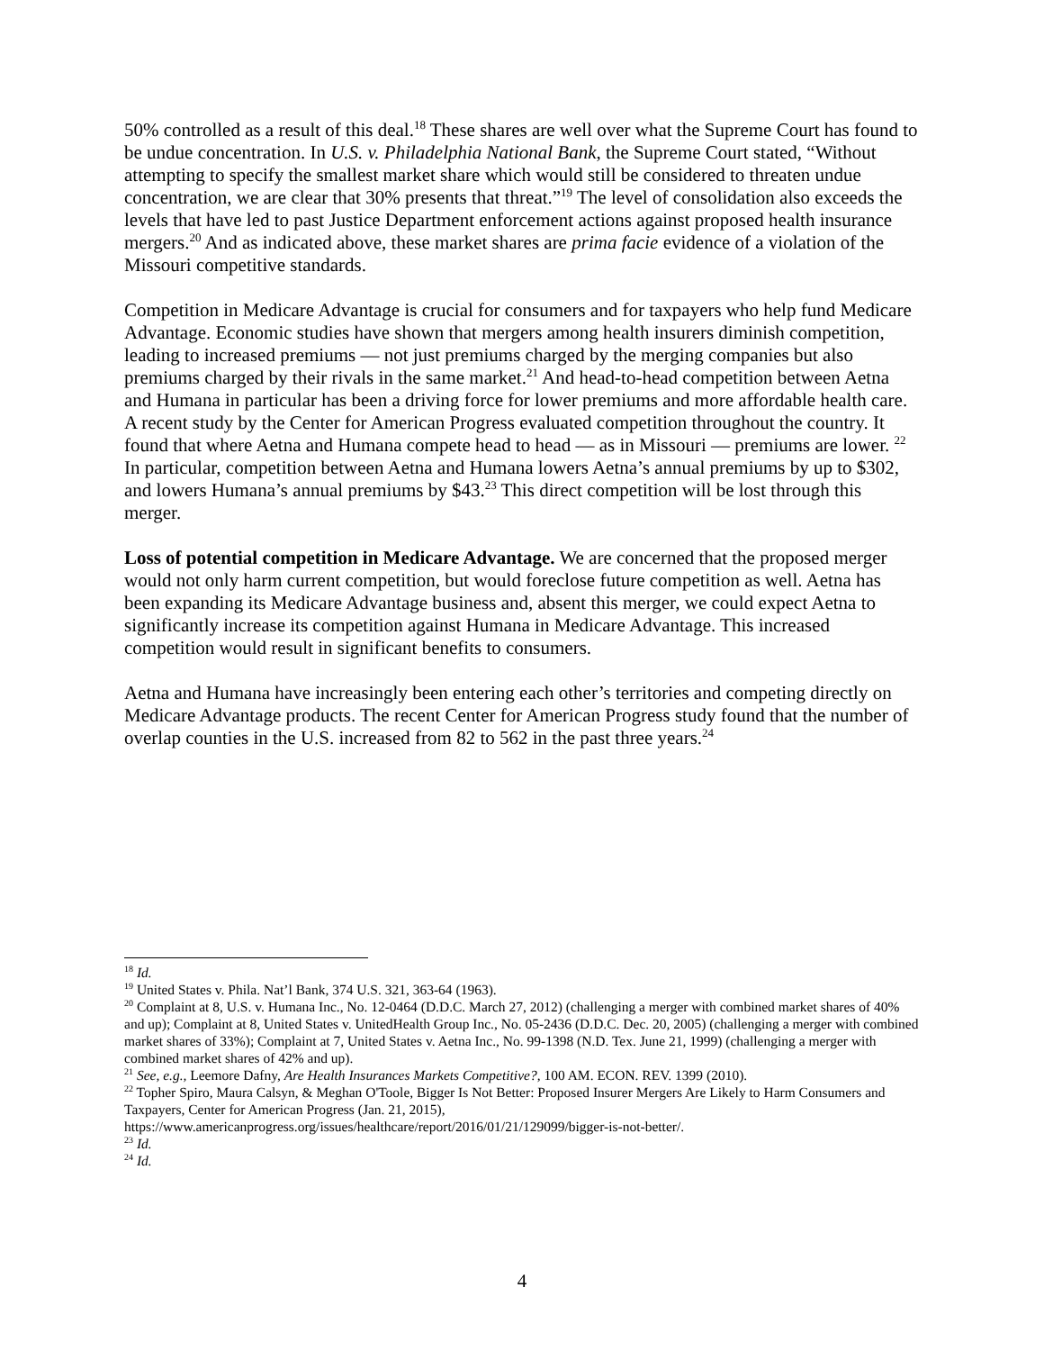50% controlled as a result of this deal.<sup>18</sup> These shares are well over what the Supreme Court has found to be undue concentration. In U.S. v. Philadelphia National Bank, the Supreme Court stated, “Without attempting to specify the smallest market share which would still be considered to threaten undue concentration, we are clear that 30% presents that threat.”<sup>19</sup> The level of consolidation also exceeds the levels that have led to past Justice Department enforcement actions against proposed health insurance mergers.<sup>20</sup> And as indicated above, these market shares are prima facie evidence of a violation of the Missouri competitive standards.
Competition in Medicare Advantage is crucial for consumers and for taxpayers who help fund Medicare Advantage. Economic studies have shown that mergers among health insurers diminish competition, leading to increased premiums — not just premiums charged by the merging companies but also premiums charged by their rivals in the same market.<sup>21</sup> And head-to-head competition between Aetna and Humana in particular has been a driving force for lower premiums and more affordable health care. A recent study by the Center for American Progress evaluated competition throughout the country. It found that where Aetna and Humana compete head to head — as in Missouri — premiums are lower. <sup>22</sup> In particular, competition between Aetna and Humana lowers Aetna’s annual premiums by up to $302, and lowers Humana’s annual premiums by $43.<sup>23</sup> This direct competition will be lost through this merger.
Loss of potential competition in Medicare Advantage. We are concerned that the proposed merger would not only harm current competition, but would foreclose future competition as well. Aetna has been expanding its Medicare Advantage business and, absent this merger, we could expect Aetna to significantly increase its competition against Humana in Medicare Advantage. This increased competition would result in significant benefits to consumers.
Aetna and Humana have increasingly been entering each other’s territories and competing directly on Medicare Advantage products. The recent Center for American Progress study found that the number of overlap counties in the U.S. increased from 82 to 562 in the past three years.<sup>24</sup>
<sup>18</sup> Id.
<sup>19</sup> United States v. Phila. Nat’l Bank, 374 U.S. 321, 363-64 (1963).
<sup>20</sup> Complaint at 8, U.S. v. Humana Inc., No. 12-0464 (D.D.C. March 27, 2012) (challenging a merger with combined market shares of 40% and up); Complaint at 8, United States v. UnitedHealth Group Inc., No. 05-2436 (D.D.C. Dec. 20, 2005) (challenging a merger with combined market shares of 33%); Complaint at 7, United States v. Aetna Inc., No. 99-1398 (N.D. Tex. June 21, 1999) (challenging a merger with combined market shares of 42% and up).
<sup>21</sup> See, e.g., Leemore Dafny, Are Health Insurances Markets Competitive?, 100 AM. ECON. REV. 1399 (2010).
<sup>22</sup> Topher Spiro, Maura Calsyn, & Meghan O'Toole, Bigger Is Not Better: Proposed Insurer Mergers Are Likely to Harm Consumers and Taxpayers, Center for American Progress (Jan. 21, 2015), https://www.americanprogress.org/issues/healthcare/report/2016/01/21/129099/bigger-is-not-better/.
<sup>23</sup> Id.
<sup>24</sup> Id.
4